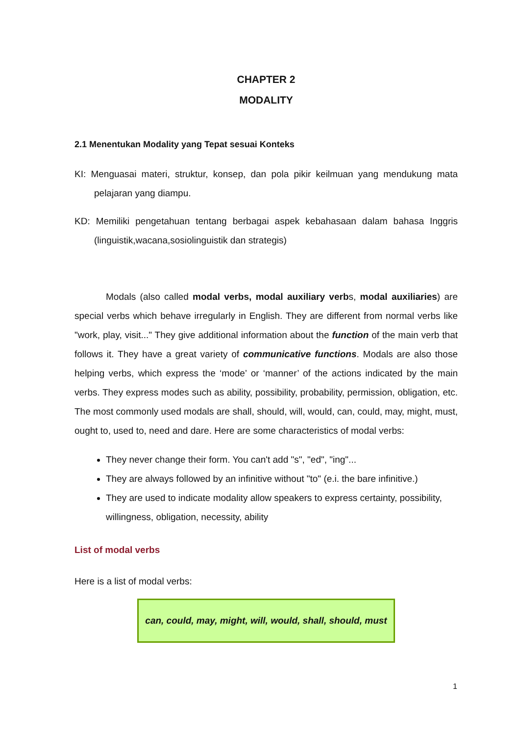CHAPTER 2
MODALITY
2.1 Menentukan Modality yang Tepat sesuai Konteks
KI: Menguasai materi, struktur, konsep, dan pola pikir keilmuan yang mendukung mata pelajaran yang diampu.
KD: Memiliki pengetahuan tentang berbagai aspek kebahasaan dalam bahasa Inggris (linguistik,wacana,sosiolinguistik dan strategis)
Modals (also called modal verbs, modal auxiliary verbs, modal auxiliaries) are special verbs which behave irregularly in English. They are different from normal verbs like "work, play, visit..." They give additional information about the function of the main verb that follows it. They have a great variety of communicative functions. Modals are also those helping verbs, which express the ‘mode’ or ‘manner’ of the actions indicated by the main verbs. They express modes such as ability, possibility, probability, permission, obligation, etc. The most commonly used modals are shall, should, will, would, can, could, may, might, must, ought to, used to, need and dare. Here are some characteristics of modal verbs:
They never change their form. You can't add "s", "ed", "ing"...
They are always followed by an infinitive without "to" (e.i. the bare infinitive.)
They are used to indicate modality allow speakers to express certainty, possibility, willingness, obligation, necessity, ability
List of modal verbs
Here is a list of modal verbs:
can, could, may, might, will, would, shall, should, must
1